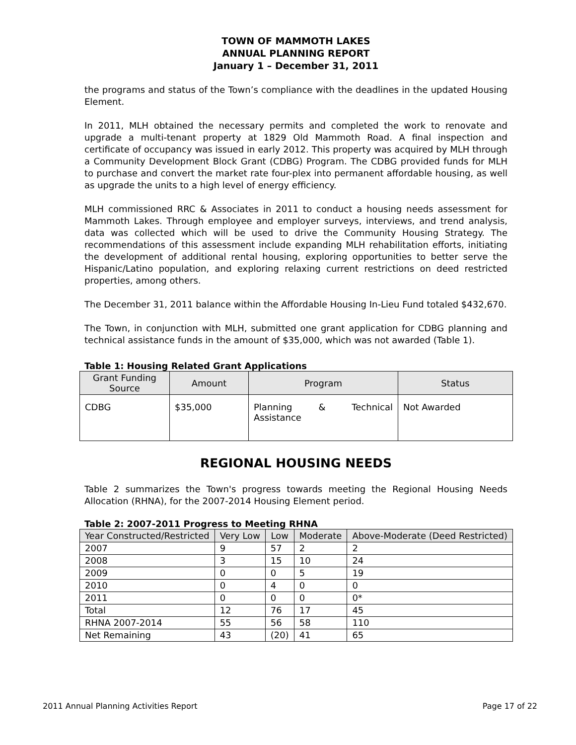TOWN OF MAMMOTH LAKES
ANNUAL PLANNING REPORT
January 1 – December 31, 2011
the programs and status of the Town’s compliance with the deadlines in the updated Housing Element.
In 2011, MLH obtained the necessary permits and completed the work to renovate and upgrade a multi-tenant property at 1829 Old Mammoth Road. A final inspection and certificate of occupancy was issued in early 2012. This property was acquired by MLH through a Community Development Block Grant (CDBG) Program. The CDBG provided funds for MLH to purchase and convert the market rate four-plex into permanent affordable housing, as well as upgrade the units to a high level of energy efficiency.
MLH commissioned RRC & Associates in 2011 to conduct a housing needs assessment for Mammoth Lakes. Through employee and employer surveys, interviews, and trend analysis, data was collected which will be used to drive the Community Housing Strategy. The recommendations of this assessment include expanding MLH rehabilitation efforts, initiating the development of additional rental housing, exploring opportunities to better serve the Hispanic/Latino population, and exploring relaxing current restrictions on deed restricted properties, among others.
The December 31, 2011 balance within the Affordable Housing In-Lieu Fund totaled $432,670.
The Town, in conjunction with MLH, submitted one grant application for CDBG planning and technical assistance funds in the amount of $35,000, which was not awarded (Table 1).
Table 1: Housing Related Grant Applications
| Grant Funding Source | Amount | Program | Status |
| --- | --- | --- | --- |
| CDBG | $35,000 | Planning & Technical Assistance | Not Awarded |
REGIONAL HOUSING NEEDS
Table 2 summarizes the Town's progress towards meeting the Regional Housing Needs Allocation (RHNA), for the 2007-2014 Housing Element period.
Table 2: 2007-2011 Progress to Meeting RHNA
| Year Constructed/Restricted | Very Low | Low | Moderate | Above-Moderate (Deed Restricted) |
| --- | --- | --- | --- | --- |
| 2007 | 9 | 57 | 2 | 2 |
| 2008 | 3 | 15 | 10 | 24 |
| 2009 | 0 | 0 | 5 | 19 |
| 2010 | 0 | 4 | 0 | 0 |
| 2011 | 0 | 0 | 0 | 0* |
| Total | 12 | 76 | 17 | 45 |
| RHNA 2007-2014 | 55 | 56 | 58 | 110 |
| Net Remaining | 43 | (20) | 41 | 65 |
2011 Annual Planning Activities Report Page 17 of 22